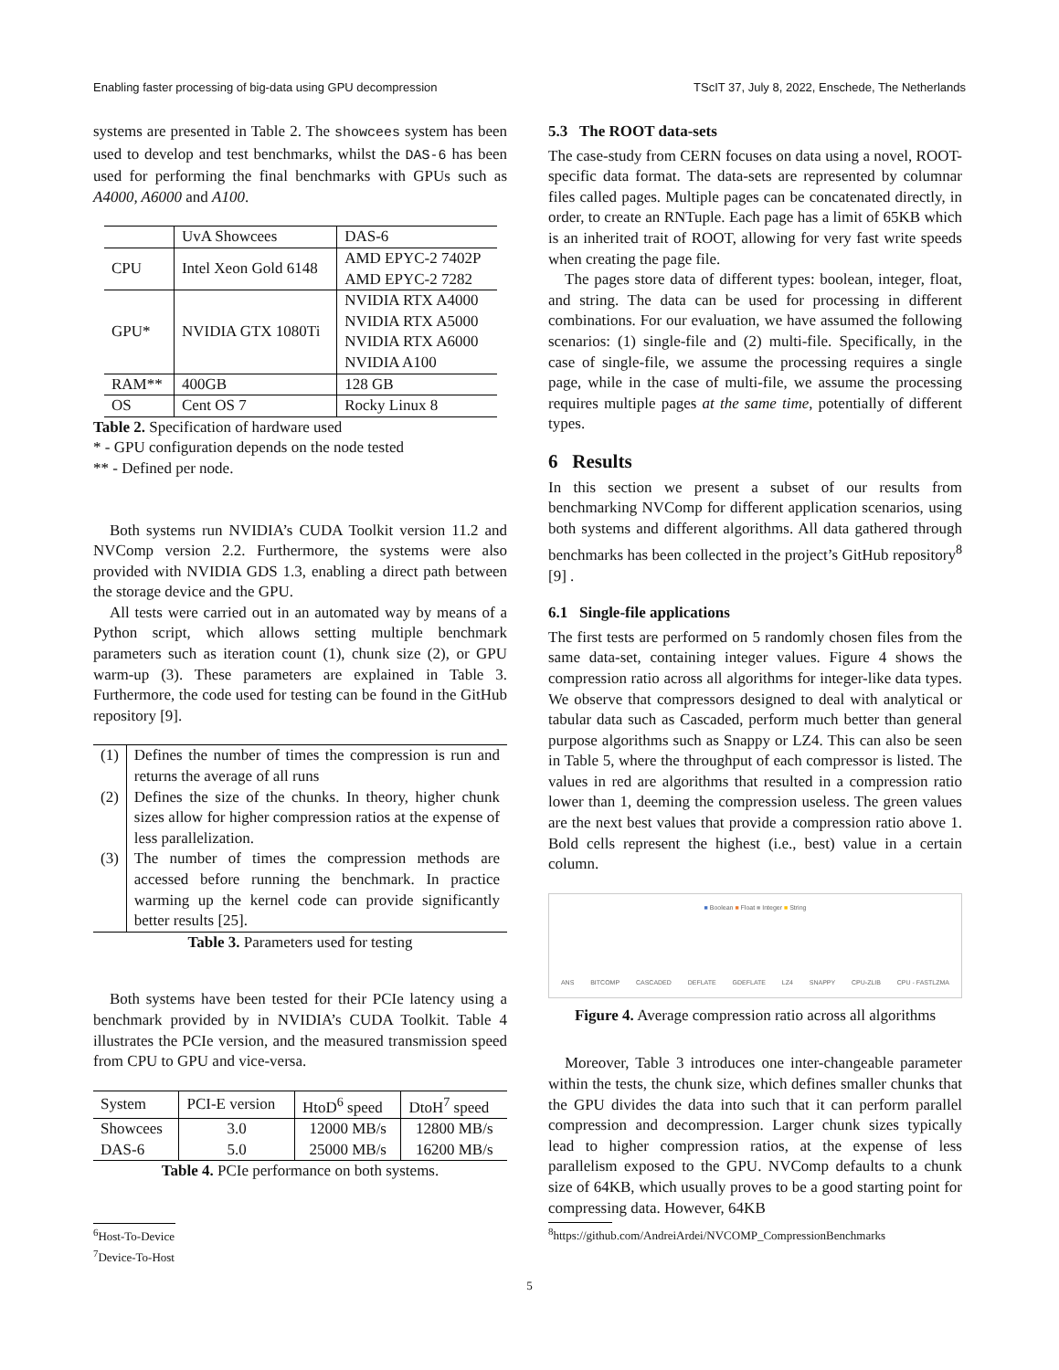Enabling faster processing of big-data using GPU decompression TScIT 37, July 8, 2022, Enschede, The Netherlands
systems are presented in Table 2. The showcees system has been used to develop and test benchmarks, whilst the DAS-6 has been used for performing the final benchmarks with GPUs such as A4000, A6000 and A100.
| | UvA Showcees | DAS-6 |
| CPU | Intel Xeon Gold 6148 | AMD EPYC-2 7402P AMD EPYC-2 7282 |
| GPU* | NVIDIA GTX 1080Ti | NVIDIA RTX A4000 NVIDIA RTX A5000 NVIDIA RTX A6000 NVIDIA A100 |
| RAM** | 400GB | 128 GB |
| OS | Cent OS 7 | Rocky Linux 8 |
Table 2. Specification of hardware used
* - GPU configuration depends on the node tested
** - Defined per node.
Both systems run NVIDIA’s CUDA Toolkit version 11.2 and NVComp version 2.2. Furthermore, the systems were also provided with NVIDIA GDS 1.3, enabling a direct path between the storage device and the GPU.
All tests were carried out in an automated way by means of a Python script, which allows setting multiple benchmark parameters such as iteration count (1), chunk size (2), or GPU warm-up (3). These parameters are explained in Table 3. Furthermore, the code used for testing can be found in the GitHub repository [9].
| (1) | Defines the number of times the compression is run and returns the average of all runs |
| (2) | Defines the size of the chunks. In theory, higher chunk sizes allow for higher compression ratios at the expense of less parallelization. |
| (3) | The number of times the compression methods are accessed before running the benchmark. In practice warming up the kernel code can provide significantly better results [25]. |
Table 3. Parameters used for testing
Both systems have been tested for their PCIe latency using a benchmark provided by in NVIDIA’s CUDA Toolkit. Table 4 illustrates the PCIe version, and the measured transmission speed from CPU to GPU and vice-versa.
| System | PCI-E version | HtoD<sup>6</sup> speed | DtoH<sup>7</sup> speed |
| Showcees | 3.0 | 12000 MB/s | 12800 MB/s |
| DAS-6 | 5.0 | 25000 MB/s | 16200 MB/s |
Table 4. PCIe performance on both systems.
<sup>6</sup> Host-To-Device
<sup>7</sup> Device-To-Host
5.3 The ROOT data-sets
The case-study from CERN focuses on data using a novel, ROOT-specific data format. The data-sets are represented by columnar files called pages. Multiple pages can be concatenated directly, in order, to create an RNTuple. Each page has a limit of 65KB which is an inherited trait of ROOT, allowing for very fast write speeds when creating the page file.
The pages store data of different types: boolean, integer, float, and string. The data can be used for processing in different combinations. For our evaluation, we have assumed the following scenarios: (1) single-file and (2) multi-file. Specifically, in the case of single-file, we assume the processing requires a single page, while in the case of multi-file, we assume the processing requires multiple pages at the same time, potentially of different types.
6 Results
In this section we present a subset of our results from benchmarking NVComp for different application scenarios, using both systems and different algorithms. All data gathered through benchmarks has been collected in the project’s GitHub repository<sup>8</sup> [9] .
6.1 Single-file applications
The first tests are performed on 5 randomly chosen files from the same data-set, containing integer values. Figure 4 shows the compression ratio across all algorithms for integer-like data types. We observe that compressors designed to deal with analytical or tabular data such as Cascaded, perform much better than general purpose algorithms such as Snappy or LZ4. This can also be seen in Table 5, where the throughput of each compressor is listed. The values in red are algorithms that resulted in a compression ratio lower than 1, deeming the compression useless. The green values are the next best values that provide a compression ratio above 1. Bold cells represent the highest (i.e., best) value in a certain column.
■ Boolean ■ Float ■ Integer ■ String
ANS BITCOMP CASCADED DEFLATE GDEFLATE LZ4 SNAPPY CPU-ZLIB CPU - FASTLZMA
Figure 4. Average compression ratio across all algorithms
Moreover, Table 3 introduces one inter-changeable parameter within the tests, the chunk size, which defines smaller chunks that the GPU divides the data into such that it can perform parallel compression and decompression. Larger chunk sizes typically lead to higher compression ratios, at the expense of less parallelism exposed to the GPU. NVComp defaults to a chunk size of 64KB, which usually proves to be a good starting point for compressing data. However, 64KB
<sup>8</sup> https://github.com/AndreiArdei/NVCOMP_CompressionBenchmarks
5